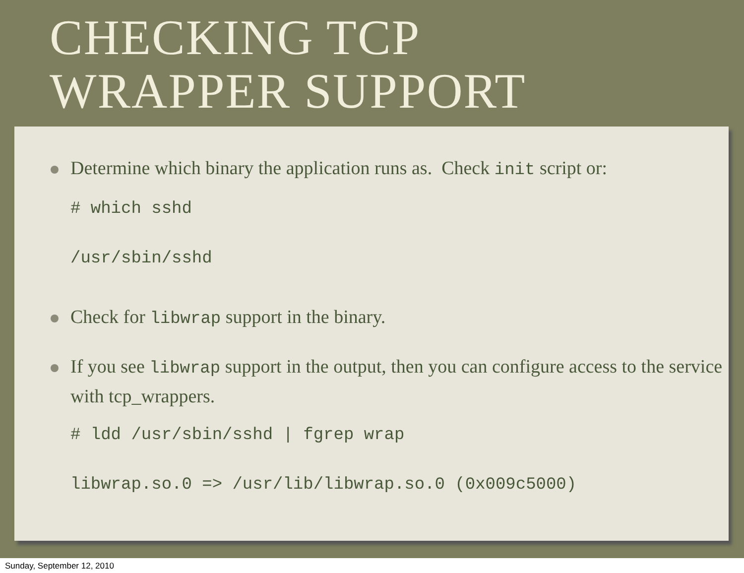CHECKING TCP
WRAPPER SUPPORT
Determine which binary the application runs as. Check init script or:
# which sshd
/usr/sbin/sshd
Check for libwrap support in the binary.
If you see libwrap support in the output, then you can configure access to the service with tcp_wrappers.
# ldd /usr/sbin/sshd | fgrep wrap
libwrap.so.0 => /usr/lib/libwrap.so.0 (0x009c5000)
Sunday, September 12, 2010